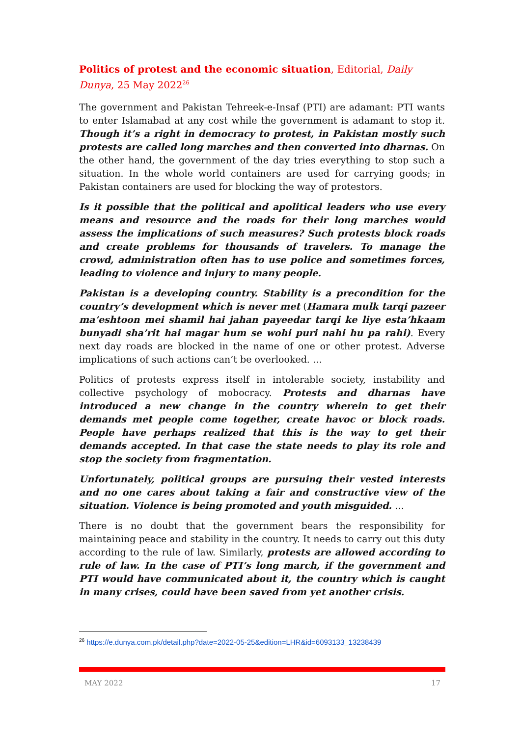Politics of protest and the economic situation, Editorial, Daily Dunya, 25 May 2022<sup>26</sup>
The government and Pakistan Tehreek-e-Insaf (PTI) are adamant: PTI wants to enter Islamabad at any cost while the government is adamant to stop it. Though it’s a right in democracy to protest, in Pakistan mostly such protests are called long marches and then converted into dharnas. On the other hand, the government of the day tries everything to stop such a situation. In the whole world containers are used for carrying goods; in Pakistan containers are used for blocking the way of protestors.
Is it possible that the political and apolitical leaders who use every means and resource and the roads for their long marches would assess the implications of such measures? Such protests block roads and create problems for thousands of travelers. To manage the crowd, administration often has to use police and sometimes forces, leading to violence and injury to many people.
Pakistan is a developing country. Stability is a precondition for the country’s development which is never met (Hamara mulk tarqi pazeer ma’eshtoon mei shamil hai jahan payeedar tarqi ke liye esta’hkaam bunyadi sha’rit hai magar hum se wohi puri nahi hu pa rahi). Every next day roads are blocked in the name of one or other protest. Adverse implications of such actions can’t be overlooked. …
Politics of protests express itself in intolerable society, instability and collective psychology of mobocracy. Protests and dharnas have introduced a new change in the country wherein to get their demands met people come together, create havoc or block roads. People have perhaps realized that this is the way to get their demands accepted. In that case the state needs to play its role and stop the society from fragmentation.
Unfortunately, political groups are pursuing their vested interests and no one cares about taking a fair and constructive view of the situation. Violence is being promoted and youth misguided. …
There is no doubt that the government bears the responsibility for maintaining peace and stability in the country. It needs to carry out this duty according to the rule of law. Similarly, protests are allowed according to rule of law. In the case of PTI’s long march, if the government and PTI would have communicated about it, the country which is caught in many crises, could have been saved from yet another crisis.
<sup>26</sup> https://e.dunya.com.pk/detail.php?date=2022-05-25&edition=LHR&id=6093133_13238439
MAY 2022 17